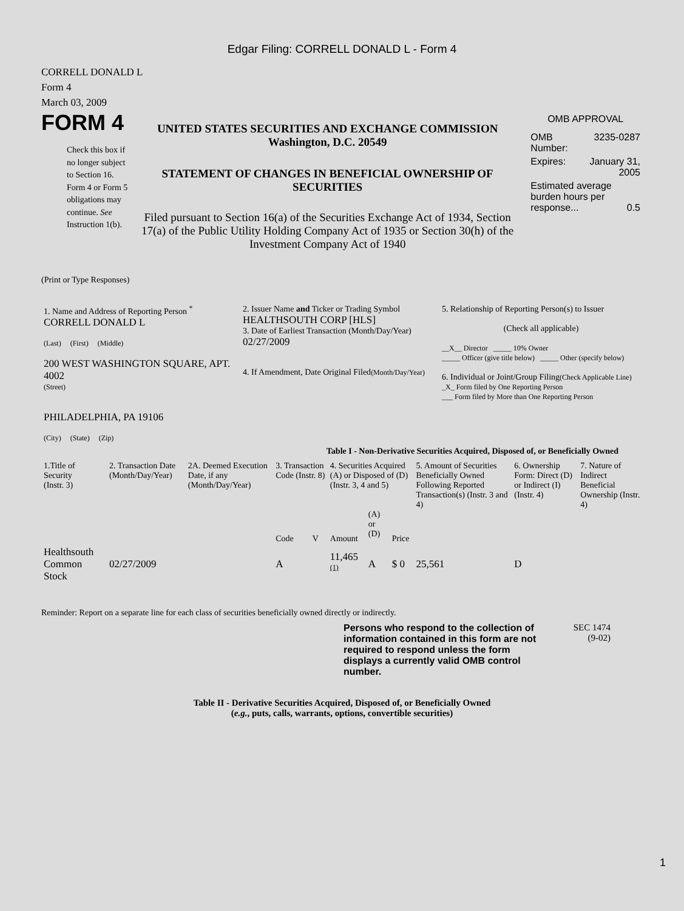Edgar Filing: CORRELL DONALD L - Form 4
CORRELL DONALD L
Form 4
March 03, 2009
FORM 4
Check this box if no longer subject to Section 16. Form 4 or Form 5 obligations may continue. See Instruction 1(b).
UNITED STATES SECURITIES AND EXCHANGE COMMISSION
Washington, D.C. 20549
STATEMENT OF CHANGES IN BENEFICIAL OWNERSHIP OF SECURITIES
Filed pursuant to Section 16(a) of the Securities Exchange Act of 1934, Section 17(a) of the Public Utility Holding Company Act of 1935 or Section 30(h) of the Investment Company Act of 1940
OMB APPROVAL
| OMB Number: | 3235-0287 |
| Expires: | January 31, 2005 |
| Estimated average burden hours per response... 0.5 | |
(Print or Type Responses)
| 1. Name and Address of Reporting Person <sup>*</sup> CORRELL DONALD L (Last) (First) (Middle) 200 WEST WASHINGTON SQUARE, APT. 4002 (Street) PHILADELPHIA, PA 19106 (City) (State) (Zip) | 2. Issuer Name and Ticker or Trading Symbol HEALTHSOUTH CORP [HLS] 3. Date of Earliest Transaction (Month/Day/Year) 02/27/2009 4. If Amendment, Date Original Filed (Month/Day/Year) | 5. Relationship of Reporting Person(s) to Issuer (Check all applicable) __X__ Director _____ 10% Owner _____ Officer (give title below) _____ Other (specify below) 6. Individual or Joint/Group Filing (Check Applicable Line) _X_ Form filed by One Reporting Person ___ Form filed by More than One Reporting Person |
Table I - Non-Derivative Securities Acquired, Disposed of, or Beneficially Owned
| 1.Title of Security (Instr. 3) | 2. Transaction Date (Month/Day/Year) | 2A. Deemed Execution Date, if any (Month/Day/Year) | 3. Transaction Code (Instr. 8) | | 4. Securities Acquired (A) or Disposed of (D) (Instr. 3, 4 and 5) | | | 5. Amount of Securities Beneficially Owned Following Reported Transaction(s) (Instr. 3 and 4) | 6. Ownership Form: Direct (D) or Indirect (I) (Instr. 4) | 7. Nature of Indirect Beneficial Ownership (Instr. 4) |
| --- | --- | --- | --- | --- | --- | --- | --- | --- | --- | --- |
| | | | Code | V | Amount | (A) or (D) | Price | | | |
| Healthsouth Common Stock | 02/27/2009 | | A | | 11,465 <sup>(1)</sup> | A | $ 0 | 25,561 | D | |
Reminder: Report on a separate line for each class of securities beneficially owned directly or indirectly.
Persons who respond to the collection of information contained in this form are not required to respond unless the form displays a currently valid OMB control number.
SEC 1474
(9-02)
Table II - Derivative Securities Acquired, Disposed of, or Beneficially Owned
(e.g., puts, calls, warrants, options, convertible securities)
1